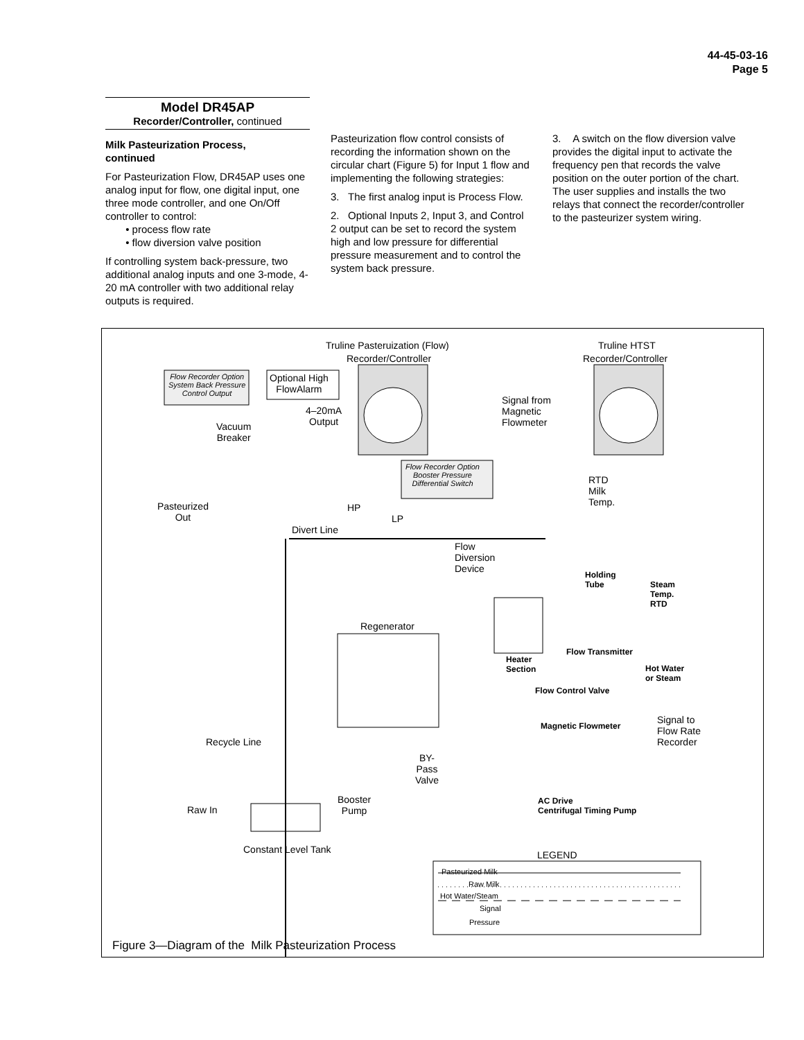44-45-03-16
Page 5
Model DR45AP
Recorder/Controller, continued
Milk Pasteurization Process,
continued
For Pasteurization Flow, DR45AP uses one analog input for flow, one digital input, one three mode controller, and one On/Off controller to control:
• process flow rate
• flow diversion valve position
If controlling system back-pressure, two additional analog inputs and one 3-mode, 4-20 mA controller with two additional relay outputs is required.
Pasteurization flow control consists of recording the information shown on the circular chart (Figure 5) for Input 1 flow and implementing the following strategies:
3. The first analog input is Process Flow.
2. Optional Inputs 2, Input 3, and Control 2 output can be set to record the system high and low pressure for differential pressure measurement and to control the system back pressure.
3. A switch on the flow diversion valve provides the digital input to activate the frequency pen that records the valve position on the outer portion of the chart. The user supplies and installs the two relays that connect the recorder/controller to the pasteurizer system wiring.
Truline Pasteruization (Flow)
Recorder/Controller
Truline HTST
Recorder/Controller
Flow Recorder Option
System Back Pressure
Control Output
Optional High
FlowAlarm
4–20mA
Output
Signal from
Magnetic
Flowmeter
Vacuum
Breaker
Flow Recorder Option
Booster Pressure
Differential Switch
RTD
Milk
Temp.
Pasteurized
Out
HP
LP
Divert Line
Flow
Diversion
Device
Holding
Tube
Steam
Temp.
RTD
Regenerator
Flow Transmitter
Heater
Section
Hot Water
or Steam
Flow Control Valve
Signal to
Flow Rate
Recorder
Magnetic Flowmeter
Recycle Line
BY-
Pass
Valve
Booster
Pump
AC Drive
Centrifugal Timing Pump
Raw In
Constant Level Tank LEGEND
Pasteurized Milk
Raw Milk
Hot Water/Steam
Signal
Pressure
Figure 3—Diagram of the Milk Pasteurization Process